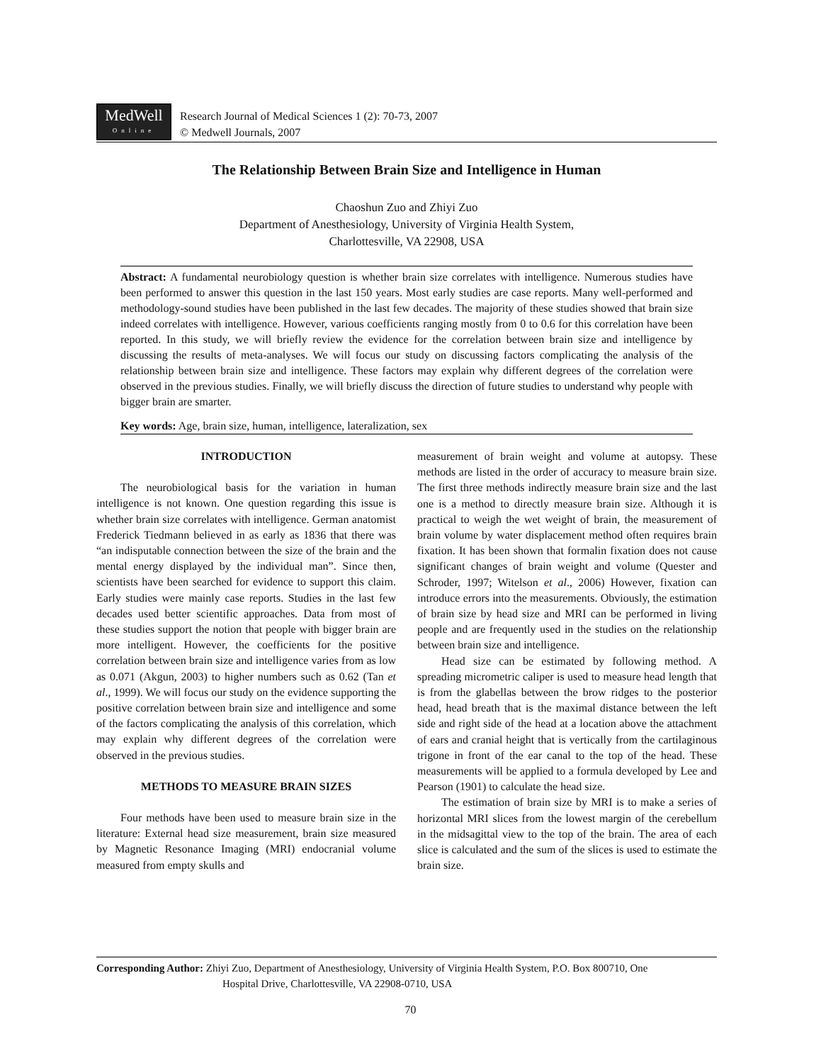MedWell
Online
Research Journal of Medical Sciences 1 (2): 70-73, 2007
© Medwell Journals, 2007
The Relationship Between Brain Size and Intelligence in Human
Chaoshun Zuo and Zhiyi Zuo
Department of Anesthesiology, University of Virginia Health System,
Charlottesville, VA 22908, USA
Abstract: A fundamental neurobiology question is whether brain size correlates with intelligence. Numerous studies have been performed to answer this question in the last 150 years. Most early studies are case reports. Many well-performed and methodology-sound studies have been published in the last few decades. The majority of these studies showed that brain size indeed correlates with intelligence. However, various coefficients ranging mostly from 0 to 0.6 for this correlation have been reported. In this study, we will briefly review the evidence for the correlation between brain size and intelligence by discussing the results of meta-analyses. We will focus our study on discussing factors complicating the analysis of the relationship between brain size and intelligence. These factors may explain why different degrees of the correlation were observed in the previous studies. Finally, we will briefly discuss the direction of future studies to understand why people with bigger brain are smarter.
Key words: Age, brain size, human, intelligence, lateralization, sex
INTRODUCTION
The neurobiological basis for the variation in human intelligence is not known. One question regarding this issue is whether brain size correlates with intelligence. German anatomist Frederick Tiedmann believed in as early as 1836 that there was “an indisputable connection between the size of the brain and the mental energy displayed by the individual man”. Since then, scientists have been searched for evidence to support this claim. Early studies were mainly case reports. Studies in the last few decades used better scientific approaches. Data from most of these studies support the notion that people with bigger brain are more intelligent. However, the coefficients for the positive correlation between brain size and intelligence varies from as low as 0.071 (Akgun, 2003) to higher numbers such as 0.62 (Tan et al., 1999). We will focus our study on the evidence supporting the positive correlation between brain size and intelligence and some of the factors complicating the analysis of this correlation, which may explain why different degrees of the correlation were observed in the previous studies.
METHODS TO MEASURE BRAIN SIZES
Four methods have been used to measure brain size in the literature: External head size measurement, brain size measured by Magnetic Resonance Imaging (MRI) endocranial volume measured from empty skulls and
measurement of brain weight and volume at autopsy. These methods are listed in the order of accuracy to measure brain size. The first three methods indirectly measure brain size and the last one is a method to directly measure brain size. Although it is practical to weigh the wet weight of brain, the measurement of brain volume by water displacement method often requires brain fixation. It has been shown that formalin fixation does not cause significant changes of brain weight and volume (Quester and Schroder, 1997; Witelson et al., 2006) However, fixation can introduce errors into the measurements. Obviously, the estimation of brain size by head size and MRI can be performed in living people and are frequently used in the studies on the relationship between brain size and intelligence.
Head size can be estimated by following method. A spreading micrometric caliper is used to measure head length that is from the glabellas between the brow ridges to the posterior head, head breath that is the maximal distance between the left side and right side of the head at a location above the attachment of ears and cranial height that is vertically from the cartilaginous trigone in front of the ear canal to the top of the head. These measurements will be applied to a formula developed by Lee and Pearson (1901) to calculate the head size.
The estimation of brain size by MRI is to make a series of horizontal MRI slices from the lowest margin of the cerebellum in the midsagittal view to the top of the brain. The area of each slice is calculated and the sum of the slices is used to estimate the brain size.
Corresponding Author: Zhiyi Zuo, Department of Anesthesiology, University of Virginia Health System, P.O. Box 800710, One
Hospital Drive, Charlottesville, VA 22908-0710, USA
70